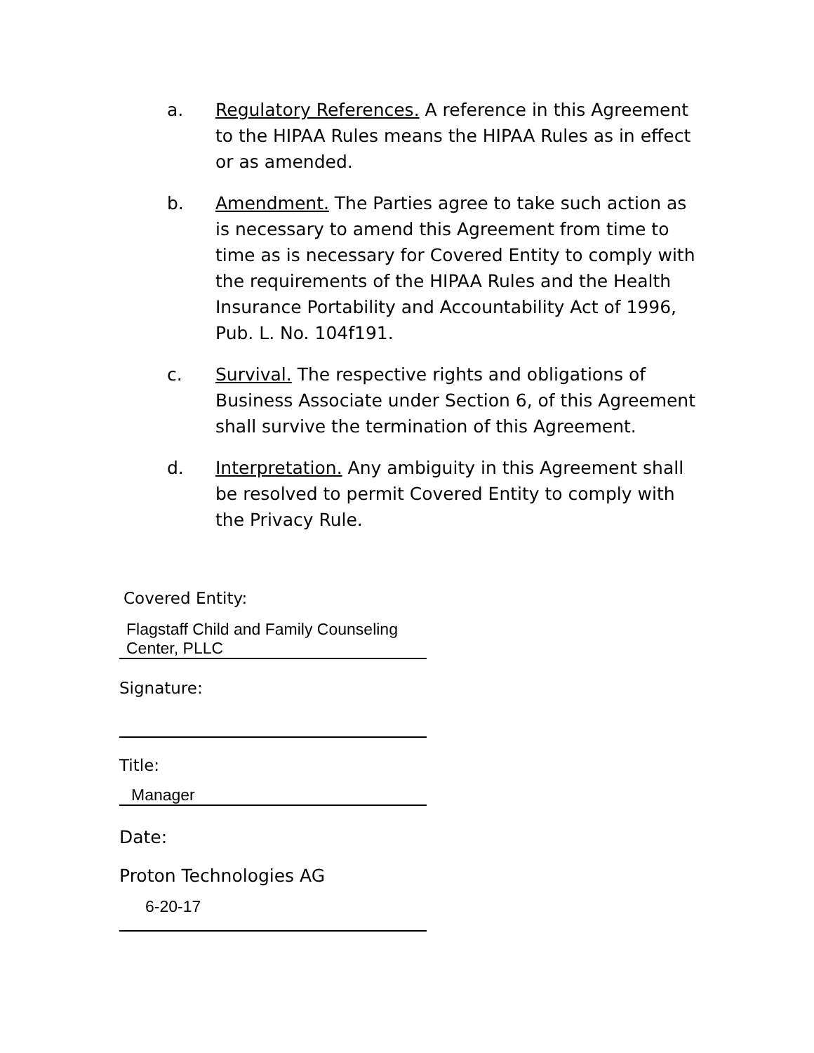a. Regulatory References. A reference in this Agreement to the HIPAA Rules means the HIPAA Rules as in effect or as amended.
b. Amendment. The Parties agree to take such action as is necessary to amend this Agreement from time to time as is necessary for Covered Entity to comply with the requirements of the HIPAA Rules and the Health Insurance Portability and Accountability Act of 1996, Pub. L. No. 104f191.
c. Survival. The respective rights and obligations of Business Associate under Section 6, of this Agreement shall survive the termination of this Agreement.
d. Interpretation. Any ambiguity in this Agreement shall be resolved to permit Covered Entity to comply with the Privacy Rule.
Covered Entity:
Flagstaff Child and Family Counseling Center, PLLC
Signature:
Title:
Manager
Date:
Proton Technologies AG
6-20-17